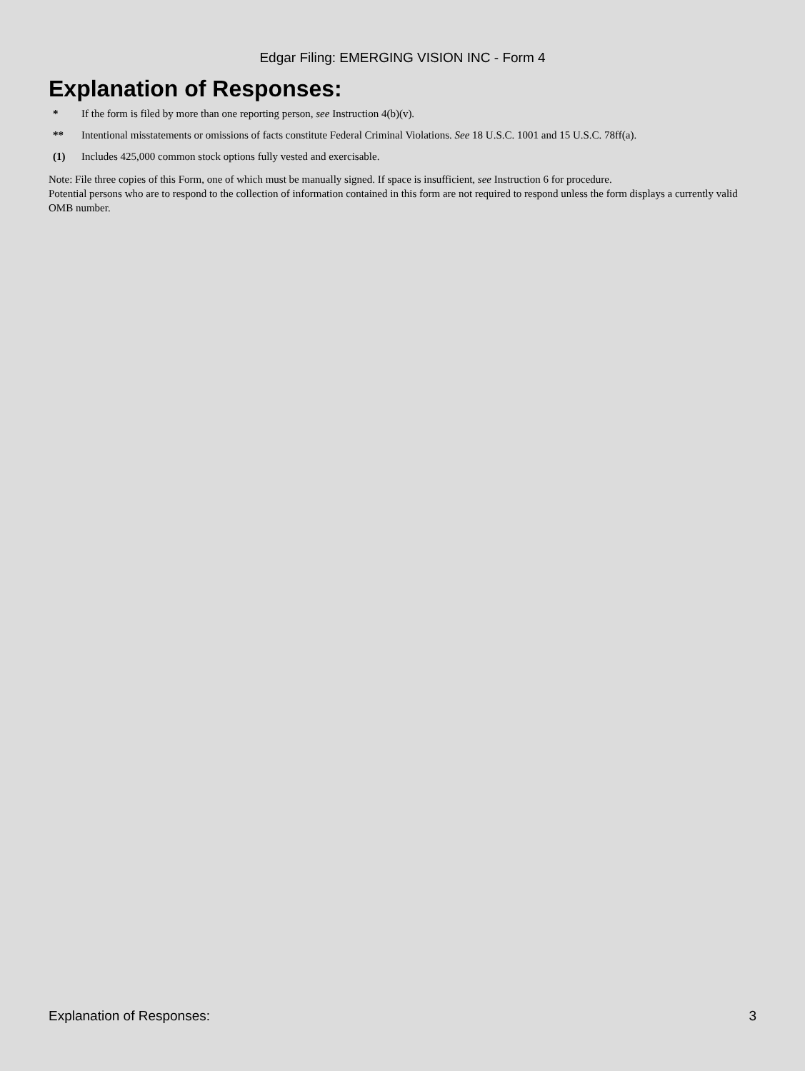Edgar Filing: EMERGING VISION INC - Form 4
Explanation of Responses:
| * | If the form is filed by more than one reporting person, see Instruction 4(b)(v). |
| ** | Intentional misstatements or omissions of facts constitute Federal Criminal Violations. See 18 U.S.C. 1001 and 15 U.S.C. 78ff(a). |
| (1) | Includes 425,000 common stock options fully vested and exercisable. |
Note: File three copies of this Form, one of which must be manually signed. If space is insufficient, see Instruction 6 for procedure.
Potential persons who are to respond to the collection of information contained in this form are not required to respond unless the form displays a currently valid OMB number.
Explanation of Responses: 3